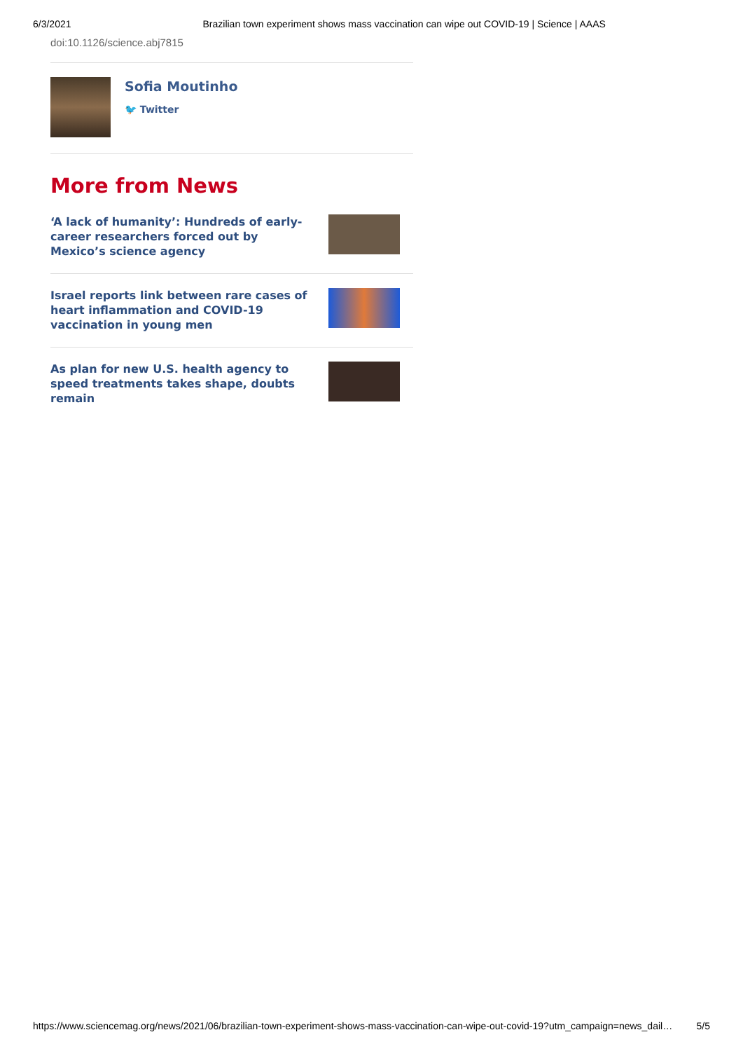6/3/2021 Brazilian town experiment shows mass vaccination can wipe out COVID-19 | Science | AAAS
doi:10.1126/science.abj7815
Sofia Moutinho
🐦 Twitter
More from News
‘A lack of humanity’: Hundreds of early-career researchers forced out by Mexico’s science agency
Israel reports link between rare cases of heart inflammation and COVID-19 vaccination in young men
As plan for new U.S. health agency to speed treatments takes shape, doubts remain
https://www.sciencemag.org/news/2021/06/brazilian-town-experiment-shows-mass-vaccination-can-wipe-out-covid-19?utm_campaign=news_dail… 5/5